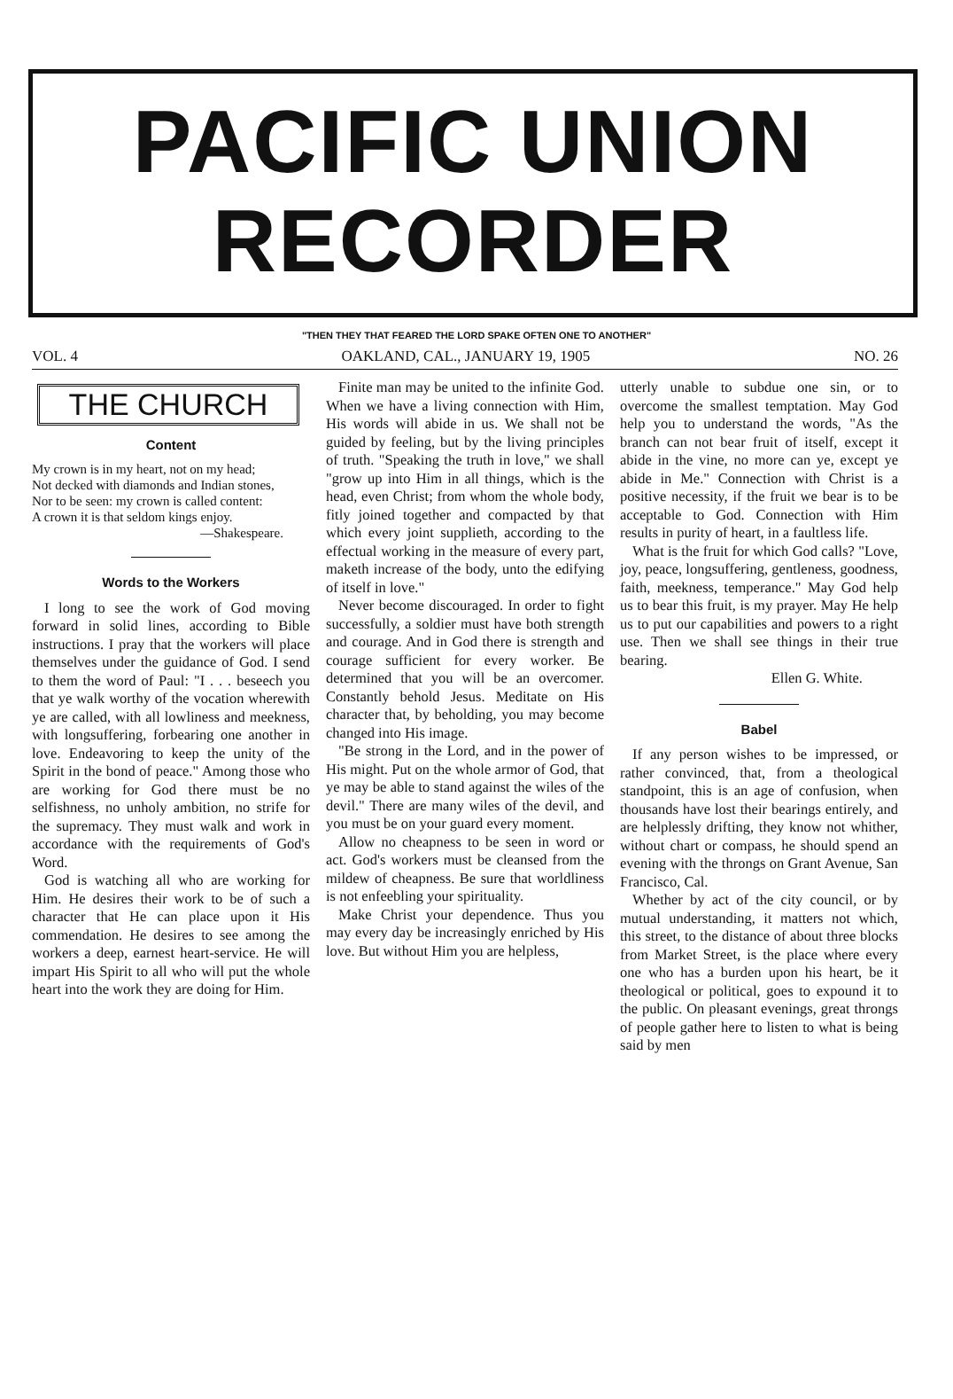PACIFIC UNION
RECORDER
"THEN THEY THAT FEARED THE LORD SPAKE OFTEN ONE TO ANOTHER"
VOL. 4 OAKLAND, CAL., JANUARY 19, 1905 NO. 26
THE CHURCH
Content
My crown is in my heart, not on my head;
Not decked with diamonds and Indian stones,
Nor to be seen: my crown is called content:
A crown it is that seldom kings enjoy.
—Shakespeare.
Words to the Workers
I long to see the work of God moving forward in solid lines, according to Bible instructions. I pray that the workers will place themselves under the guidance of God. I send to them the word of Paul: "I . . . beseech you that ye walk worthy of the vocation wherewith ye are called, with all lowliness and meekness, with longsuffering, forbearing one another in love. Endeavoring to keep the unity of the Spirit in the bond of peace." Among those who are working for God there must be no selfishness, no unholy ambition, no strife for the supremacy. They must walk and work in accordance with the requirements of God's Word.
God is watching all who are working for Him. He desires their work to be of such a character that He can place upon it His commendation. He desires to see among the workers a deep, earnest heart-service. He will impart His Spirit to all who will put the whole heart into the work they are doing for Him.
Finite man may be united to the infinite God. When we have a living connection with Him, His words will abide in us. We shall not be guided by feeling, but by the living principles of truth. "Speaking the truth in love," we shall "grow up into Him in all things, which is the head, even Christ; from whom the whole body, fitly joined together and compacted by that which every joint supplieth, according to the effectual working in the measure of every part, maketh increase of the body, unto the edifying of itself in love."
Never become discouraged. In order to fight successfully, a soldier must have both strength and courage. And in God there is strength and courage sufficient for every worker. Be determined that you will be an overcomer. Constantly behold Jesus. Meditate on His character that, by beholding, you may become changed into His image.
"Be strong in the Lord, and in the power of His might. Put on the whole armor of God, that ye may be able to stand against the wiles of the devil." There are many wiles of the devil, and you must be on your guard every moment.
Allow no cheapness to be seen in word or act. God's workers must be cleansed from the mildew of cheapness. Be sure that worldliness is not enfeebling your spirituality.
Make Christ your dependence. Thus you may every day be increasingly enriched by His love. But without Him you are helpless,
utterly unable to subdue one sin, or to overcome the smallest temptation. May God help you to understand the words, "As the branch can not bear fruit of itself, except it abide in the vine, no more can ye, except ye abide in Me." Connection with Christ is a positive necessity, if the fruit we bear is to be acceptable to God. Connection with Him results in purity of heart, in a faultless life.
What is the fruit for which God calls? "Love, joy, peace, longsuffering, gentleness, goodness, faith, meekness, temperance." May God help us to bear this fruit, is my prayer. May He help us to put our capabilities and powers to a right use. Then we shall see things in their true bearing.
Ellen G. White.
Babel
If any person wishes to be impressed, or rather convinced, that, from a theological standpoint, this is an age of confusion, when thousands have lost their bearings entirely, and are helplessly drifting, they know not whither, without chart or compass, he should spend an evening with the throngs on Grant Avenue, San Francisco, Cal.
Whether by act of the city council, or by mutual understanding, it matters not which, this street, to the distance of about three blocks from Market Street, is the place where every one who has a burden upon his heart, be it theological or political, goes to expound it to the public. On pleasant evenings, great throngs of people gather here to listen to what is being said by men